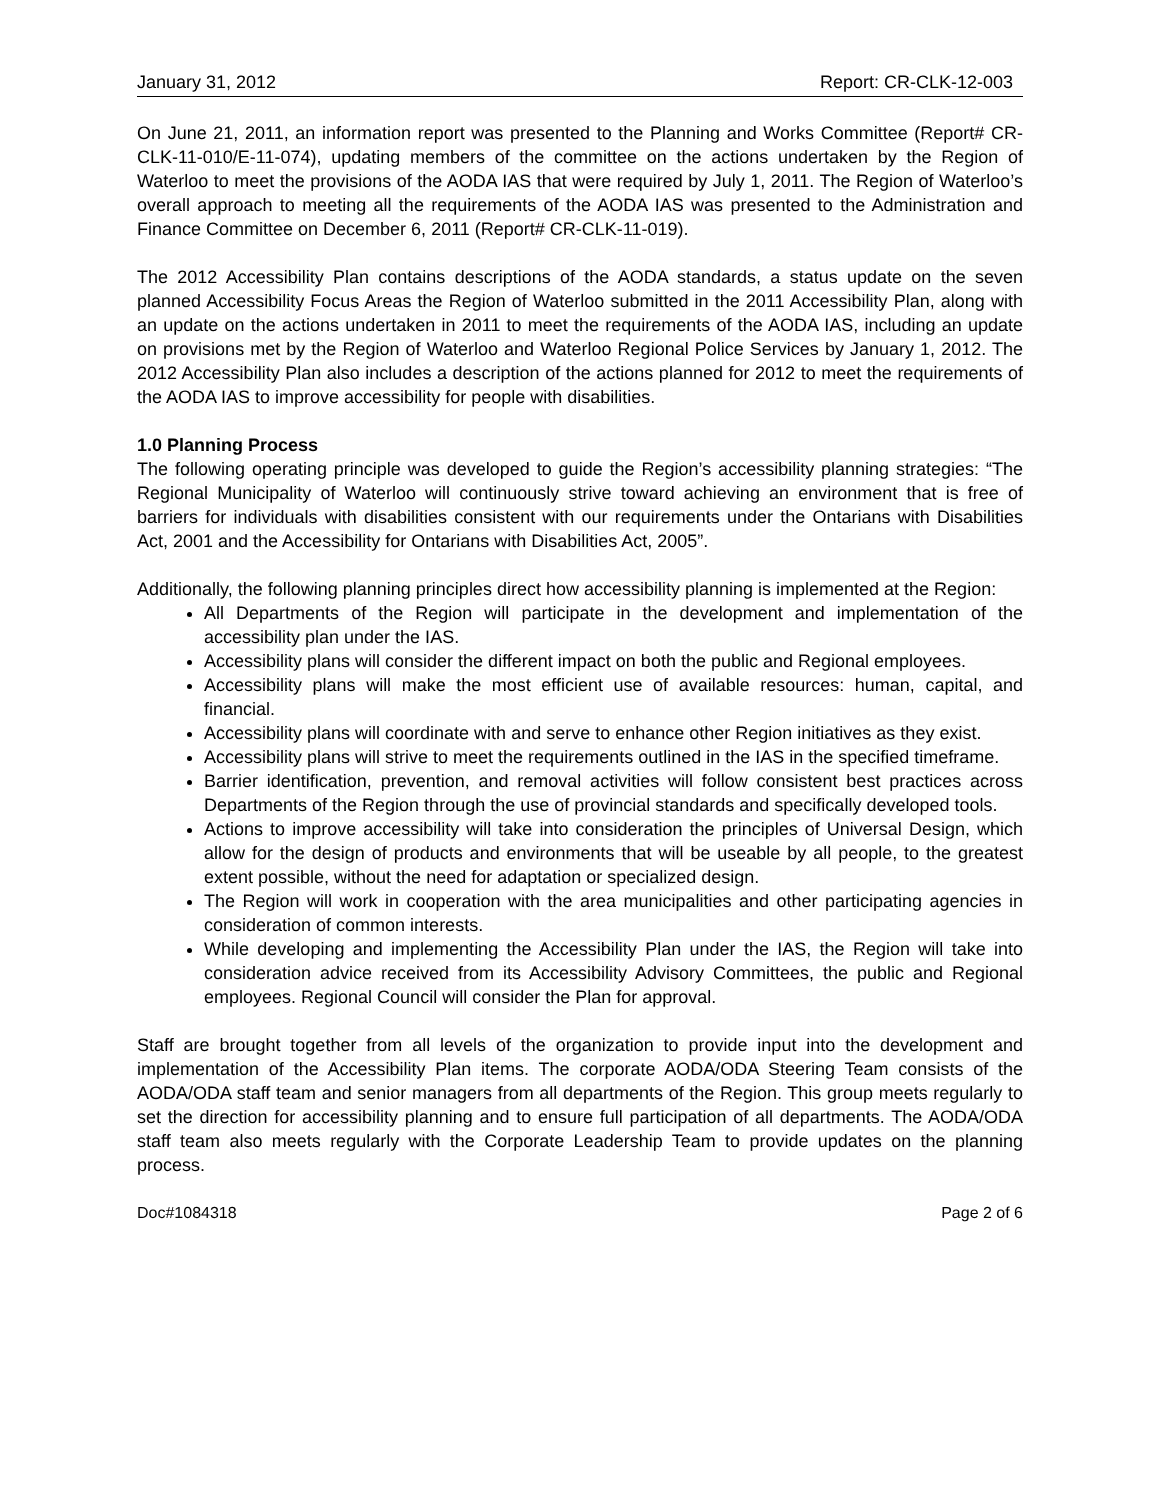January 31, 2012 Report: CR-CLK-12-003
On June 21, 2011, an information report was presented to the Planning and Works Committee (Report# CR-CLK-11-010/E-11-074), updating members of the committee on the actions undertaken by the Region of Waterloo to meet the provisions of the AODA IAS that were required by July 1, 2011. The Region of Waterloo’s overall approach to meeting all the requirements of the AODA IAS was presented to the Administration and Finance Committee on December 6, 2011 (Report# CR-CLK-11-019).
The 2012 Accessibility Plan contains descriptions of the AODA standards, a status update on the seven planned Accessibility Focus Areas the Region of Waterloo submitted in the 2011 Accessibility Plan, along with an update on the actions undertaken in 2011 to meet the requirements of the AODA IAS, including an update on provisions met by the Region of Waterloo and Waterloo Regional Police Services by January 1, 2012. The 2012 Accessibility Plan also includes a description of the actions planned for 2012 to meet the requirements of the AODA IAS to improve accessibility for people with disabilities.
1.0 Planning Process
The following operating principle was developed to guide the Region’s accessibility planning strategies: “The Regional Municipality of Waterloo will continuously strive toward achieving an environment that is free of barriers for individuals with disabilities consistent with our requirements under the Ontarians with Disabilities Act, 2001 and the Accessibility for Ontarians with Disabilities Act, 2005”.
Additionally, the following planning principles direct how accessibility planning is implemented at the Region:
All Departments of the Region will participate in the development and implementation of the accessibility plan under the IAS.
Accessibility plans will consider the different impact on both the public and Regional employees.
Accessibility plans will make the most efficient use of available resources: human, capital, and financial.
Accessibility plans will coordinate with and serve to enhance other Region initiatives as they exist.
Accessibility plans will strive to meet the requirements outlined in the IAS in the specified timeframe.
Barrier identification, prevention, and removal activities will follow consistent best practices across Departments of the Region through the use of provincial standards and specifically developed tools.
Actions to improve accessibility will take into consideration the principles of Universal Design, which allow for the design of products and environments that will be useable by all people, to the greatest extent possible, without the need for adaptation or specialized design.
The Region will work in cooperation with the area municipalities and other participating agencies in consideration of common interests.
While developing and implementing the Accessibility Plan under the IAS, the Region will take into consideration advice received from its Accessibility Advisory Committees, the public and Regional employees. Regional Council will consider the Plan for approval.
Staff are brought together from all levels of the organization to provide input into the development and implementation of the Accessibility Plan items. The corporate AODA/ODA Steering Team consists of the AODA/ODA staff team and senior managers from all departments of the Region. This group meets regularly to set the direction for accessibility planning and to ensure full participation of all departments. The AODA/ODA staff team also meets regularly with the Corporate Leadership Team to provide updates on the planning process.
Doc#1084318 Page 2 of 6